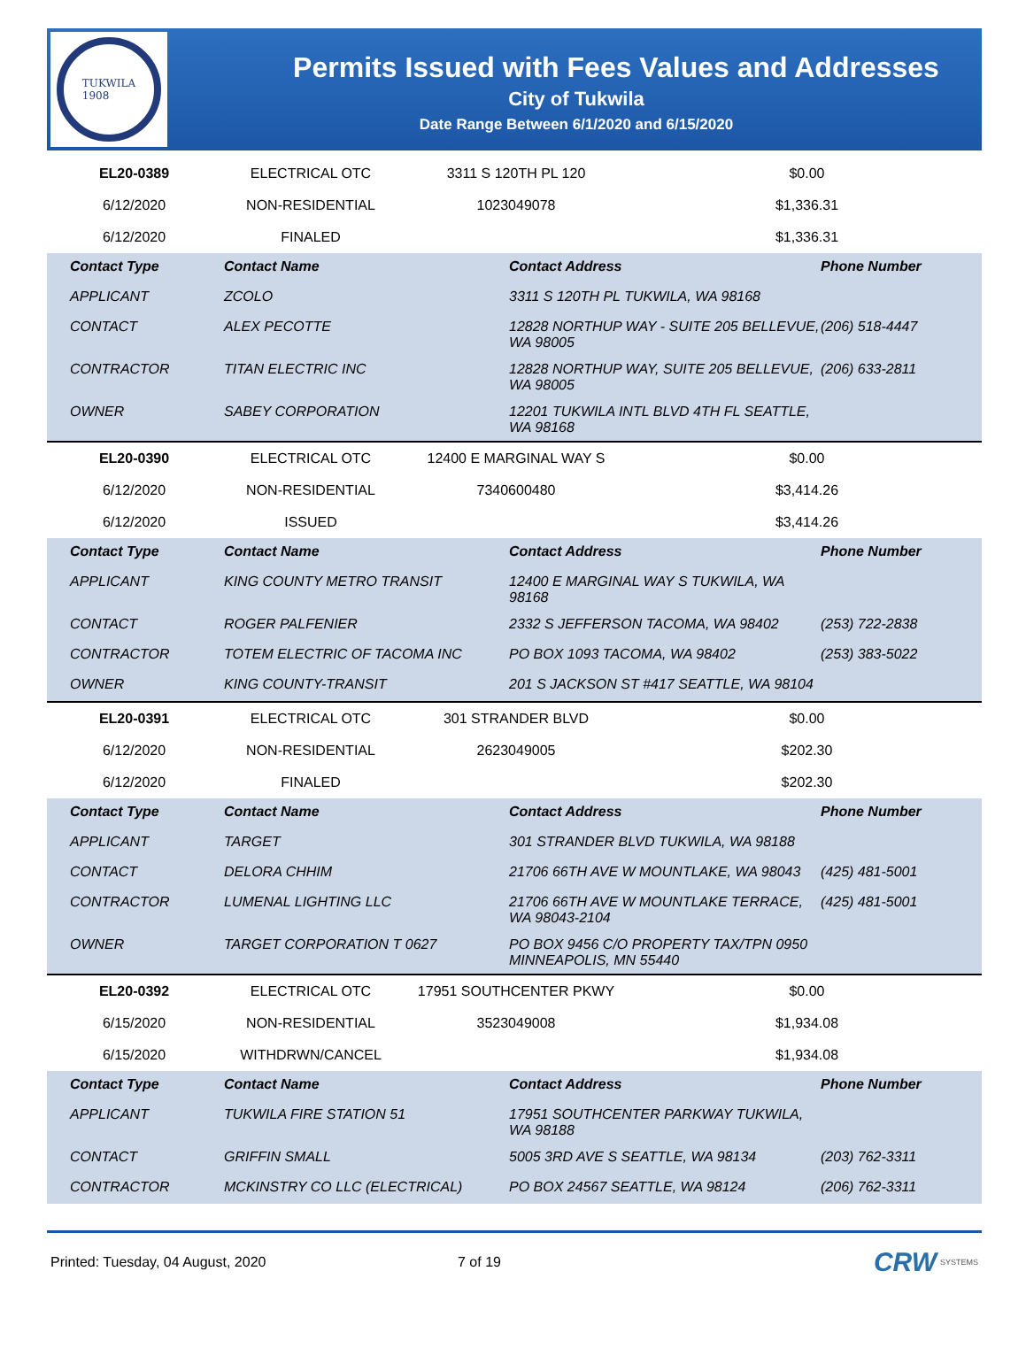TUKWILA
1908
Permits Issued with Fees Values and Addresses
City of Tukwila
Date Range Between 6/1/2020 and 6/15/2020
| EL20-0389 | ELECTRICAL OTC | 3311 S 120TH PL 120 | $0.00 |
| 6/12/2020 | NON-RESIDENTIAL | 1023049078 | $1,336.31 |
| 6/12/2020 | FINALED | | $1,336.31 |
| Contact Type | Contact Name | Contact Address | Phone Number |
| --- | --- | --- | --- |
| APPLICANT | ZCOLO | 3311 S 120TH PL TUKWILA, WA 98168 | |
| CONTACT | ALEX PECOTTE | 12828 NORTHUP WAY - SUITE 205 BELLEVUE, WA 98005 | (206) 518-4447 |
| CONTRACTOR | TITAN ELECTRIC INC | 12828 NORTHUP WAY, SUITE 205 BELLEVUE, WA 98005 | (206) 633-2811 |
| OWNER | SABEY CORPORATION | 12201 TUKWILA INTL BLVD 4TH FL SEATTLE, WA 98168 | |
| EL20-0390 | ELECTRICAL OTC | 12400 E MARGINAL WAY S | $0.00 |
| 6/12/2020 | NON-RESIDENTIAL | 7340600480 | $3,414.26 |
| 6/12/2020 | ISSUED | | $3,414.26 |
| Contact Type | Contact Name | Contact Address | Phone Number |
| --- | --- | --- | --- |
| APPLICANT | KING COUNTY METRO TRANSIT | 12400 E MARGINAL WAY S TUKWILA, WA 98168 | |
| CONTACT | ROGER PALFENIER | 2332 S JEFFERSON TACOMA, WA 98402 | (253) 722-2838 |
| CONTRACTOR | TOTEM ELECTRIC OF TACOMA INC | PO BOX 1093 TACOMA, WA 98402 | (253) 383-5022 |
| OWNER | KING COUNTY-TRANSIT | 201 S JACKSON ST #417 SEATTLE, WA 98104 | |
| EL20-0391 | ELECTRICAL OTC | 301 STRANDER BLVD | $0.00 |
| 6/12/2020 | NON-RESIDENTIAL | 2623049005 | $202.30 |
| 6/12/2020 | FINALED | | $202.30 |
| Contact Type | Contact Name | Contact Address | Phone Number |
| --- | --- | --- | --- |
| APPLICANT | TARGET | 301 STRANDER BLVD TUKWILA, WA 98188 | |
| CONTACT | DELORA CHHIM | 21706 66TH AVE W MOUNTLAKE, WA 98043 | (425) 481-5001 |
| CONTRACTOR | LUMENAL LIGHTING LLC | 21706 66TH AVE W MOUNTLAKE TERRACE, WA 98043-2104 | (425) 481-5001 |
| OWNER | TARGET CORPORATION T 0627 | PO BOX 9456 C/O PROPERTY TAX/TPN 0950 MINNEAPOLIS, MN 55440 | |
| EL20-0392 | ELECTRICAL OTC | 17951 SOUTHCENTER PKWY | $0.00 |
| 6/15/2020 | NON-RESIDENTIAL | 3523049008 | $1,934.08 |
| 6/15/2020 | WITHDRWN/CANCEL | | $1,934.08 |
| Contact Type | Contact Name | Contact Address | Phone Number |
| --- | --- | --- | --- |
| APPLICANT | TUKWILA FIRE STATION 51 | 17951 SOUTHCENTER PARKWAY TUKWILA, WA 98188 | |
| CONTACT | GRIFFIN SMALL | 5005 3RD AVE S SEATTLE, WA 98134 | (203) 762-3311 |
| CONTRACTOR | MCKINSTRY CO LLC (ELECTRICAL) | PO BOX 24567 SEATTLE, WA 98124 | (206) 762-3311 |
Printed: Tuesday, 04 August, 2020 7 of 19 CRW SYSTEMS